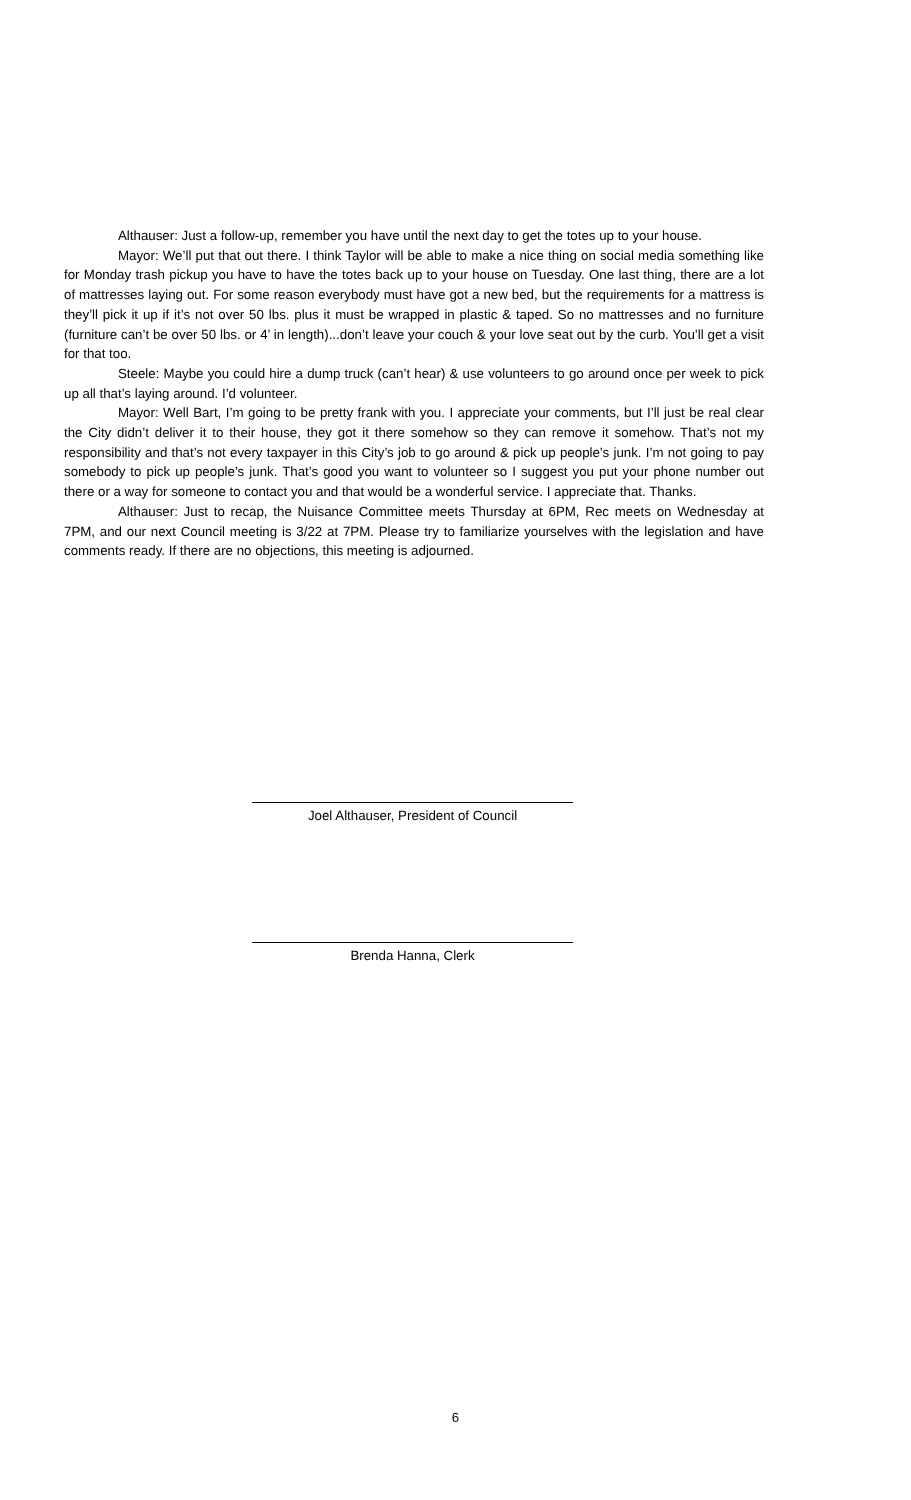Althauser: Just a follow-up, remember you have until the next day to get the totes up to your house.
Mayor: We’ll put that out there. I think Taylor will be able to make a nice thing on social media something like for Monday trash pickup you have to have the totes back up to your house on Tuesday. One last thing, there are a lot of mattresses laying out. For some reason everybody must have got a new bed, but the requirements for a mattress is they’ll pick it up if it’s not over 50 lbs. plus it must be wrapped in plastic & taped. So no mattresses and no furniture (furniture can’t be over 50 lbs. or 4’ in length)...don’t leave your couch & your love seat out by the curb. You’ll get a visit for that too.
Steele: Maybe you could hire a dump truck (can’t hear) & use volunteers to go around once per week to pick up all that’s laying around. I’d volunteer.
Mayor: Well Bart, I’m going to be pretty frank with you. I appreciate your comments, but I’ll just be real clear the City didn’t deliver it to their house, they got it there somehow so they can remove it somehow. That’s not my responsibility and that’s not every taxpayer in this City’s job to go around & pick up people’s junk. I’m not going to pay somebody to pick up people’s junk. That’s good you want to volunteer so I suggest you put your phone number out there or a way for someone to contact you and that would be a wonderful service. I appreciate that. Thanks.
Althauser: Just to recap, the Nuisance Committee meets Thursday at 6PM, Rec meets on Wednesday at 7PM, and our next Council meeting is 3/22 at 7PM. Please try to familiarize yourselves with the legislation and have comments ready. If there are no objections, this meeting is adjourned.
Joel Althauser, President of Council
Brenda Hanna, Clerk
6